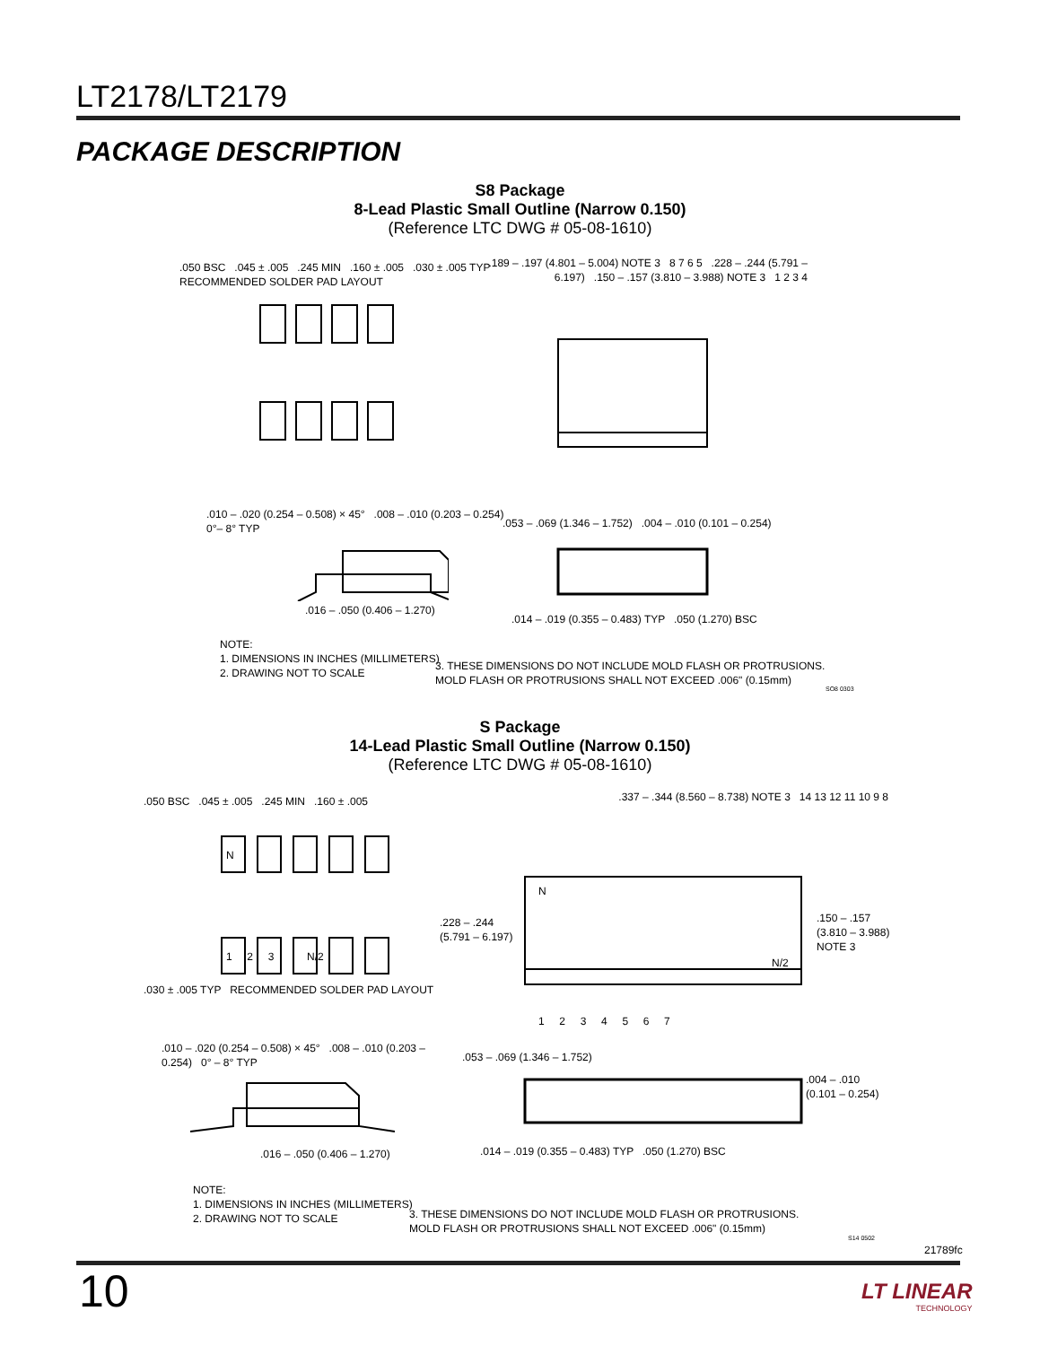LT2178/LT2179
PACKAGE DESCRIPTION
S8 Package
8-Lead Plastic Small Outline (Narrow 0.150)
(Reference LTC DWG # 05-08-1610)
.050 BSC .045 ± .005 .245 MIN .160 ± .005 .030 ± .005 TYP
RECOMMENDED SOLDER PAD LAYOUT
.189 – .197 (4.801 – 5.004) NOTE 3 8 7 6 5 .228 – .244 (5.791 – 6.197) .150 – .157 (3.810 – 3.988) NOTE 3 1 2 3 4
.010 – .020 (0.254 – 0.508) × 45° .008 – .010 (0.203 – 0.254) 0°– 8° TYP
.053 – .069 (1.346 – 1.752) .004 – .010 (0.101 – 0.254)
.016 – .050 (0.406 – 1.270)
.014 – .019 (0.355 – 0.483) TYP .050 (1.270) BSC
NOTE:
1. DIMENSIONS IN INCHES (MILLIMETERS)
2. DRAWING NOT TO SCALE
3. THESE DIMENSIONS DO NOT INCLUDE MOLD FLASH OR PROTRUSIONS.
MOLD FLASH OR PROTRUSIONS SHALL NOT EXCEED .006" (0.15mm)
SO8 0303
S Package
14-Lead Plastic Small Outline (Narrow 0.150)
(Reference LTC DWG # 05-08-1610)
N
1 2 3 N/2
N
N/2
.050 BSC .045 ± .005 .245 MIN .160 ± .005
.030 ± .005 TYP RECOMMENDED SOLDER PAD LAYOUT
.337 – .344 (8.560 – 8.738) NOTE 3 14 13 12 11 10 9 8
.228 – .244
(5.791 – 6.197)
.150 – .157
(3.810 – 3.988)
NOTE 3
1 2 3 4 5 6 7
.010 – .020 (0.254 – 0.508) × 45° .008 – .010 (0.203 – 0.254) 0° – 8° TYP
.053 – .069 (1.346 – 1.752)
.004 – .010
(0.101 – 0.254)
.016 – .050 (0.406 – 1.270)
.014 – .019 (0.355 – 0.483) TYP .050 (1.270) BSC
NOTE:
1. DIMENSIONS IN INCHES (MILLIMETERS)
2. DRAWING NOT TO SCALE
3. THESE DIMENSIONS DO NOT INCLUDE MOLD FLASH OR PROTRUSIONS.
MOLD FLASH OR PROTRUSIONS SHALL NOT EXCEED .006" (0.15mm)
S14 0502
21789fc
10
LT LINEAR
TECHNOLOGY